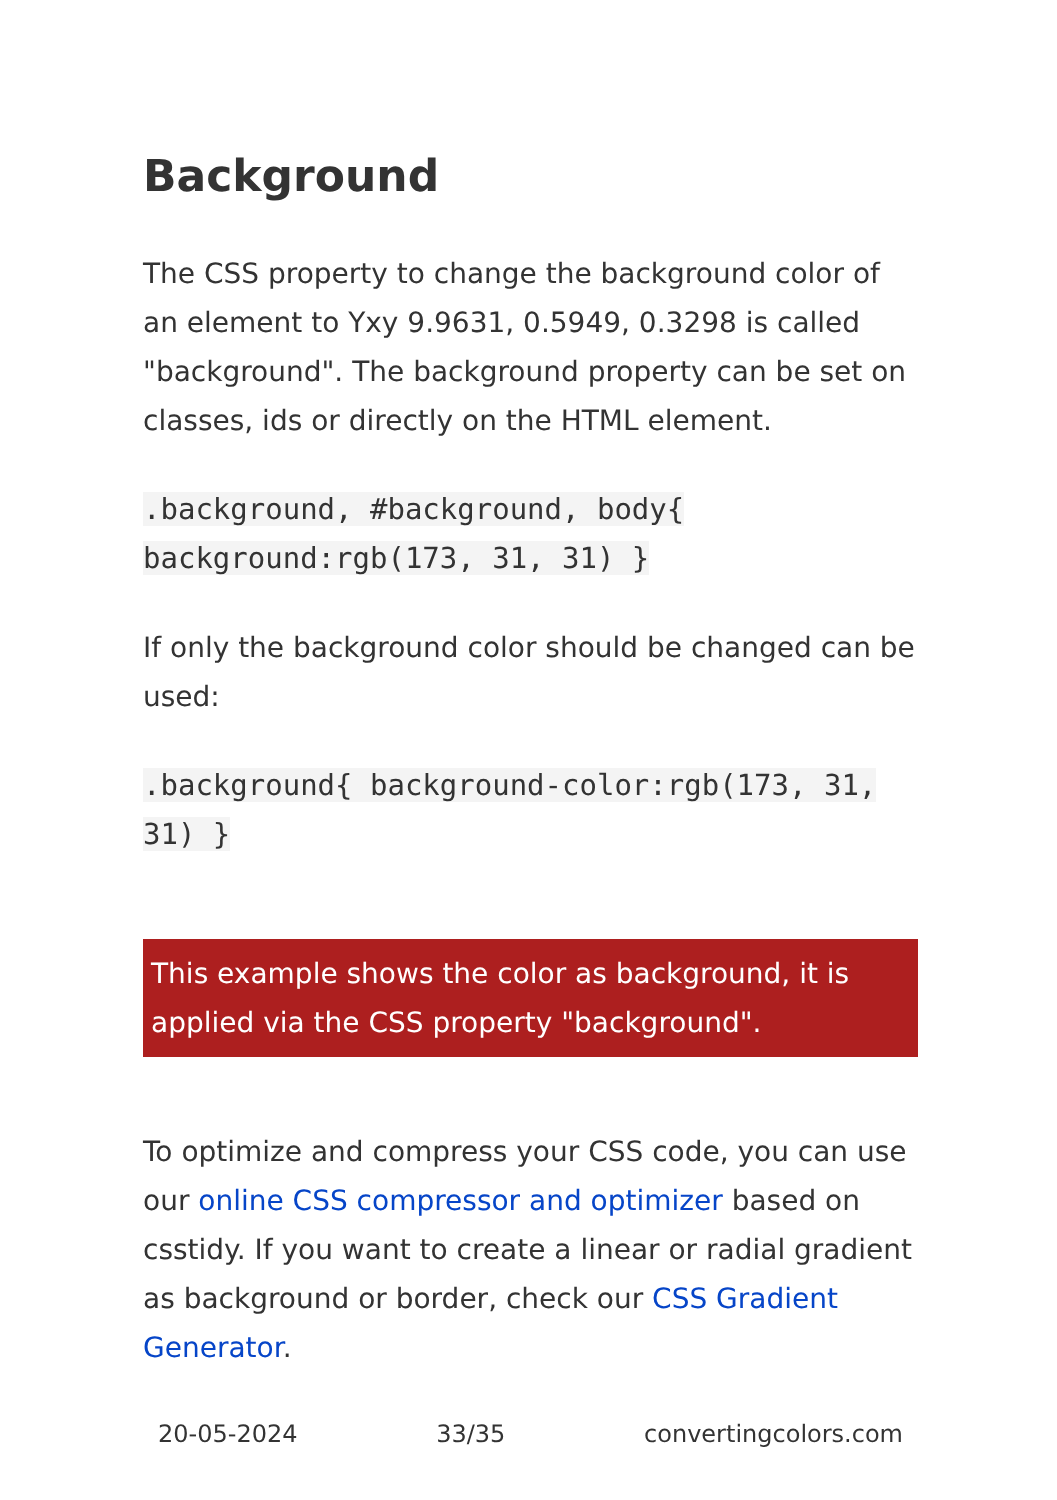Background
The CSS property to change the background color of an element to Yxy 9.9631, 0.5949, 0.3298 is called "background". The background property can be set on classes, ids or directly on the HTML element.
.background, #background, body{ background:rgb(173, 31, 31) }
If only the background color should be changed can be used:
.background{ background-color:rgb(173, 31, 31) }
This example shows the color as background, it is applied via the CSS property "background".
To optimize and compress your CSS code, you can use our online CSS compressor and optimizer based on csstidy. If you want to create a linear or radial gradient as background or border, check our CSS Gradient Generator.
20-05-2024 33/35 convertingcolors.com